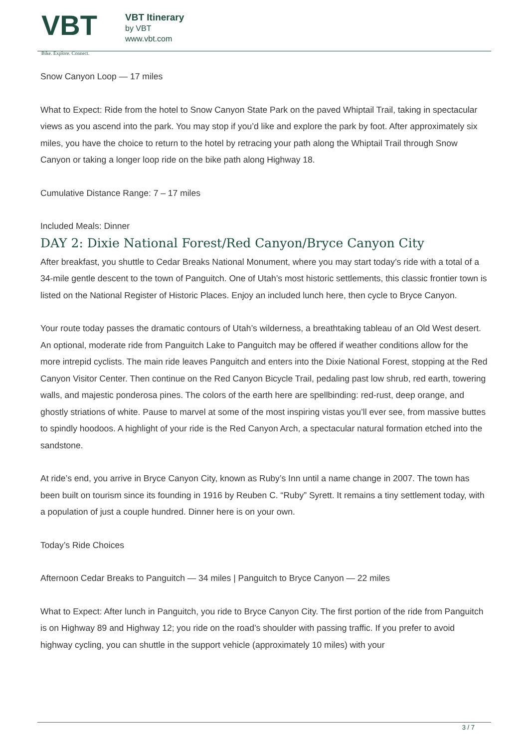VBT
Bike. Explore. Connect.
VBT Itinerary
by VBT
www.vbt.com
Snow Canyon Loop — 17 miles
What to Expect: Ride from the hotel to Snow Canyon State Park on the paved Whiptail Trail, taking in spectacular views as you ascend into the park. You may stop if you’d like and explore the park by foot. After approximately six miles, you have the choice to return to the hotel by retracing your path along the Whiptail Trail through Snow Canyon or taking a longer loop ride on the bike path along Highway 18.
Cumulative Distance Range: 7 – 17 miles
Included Meals: Dinner
DAY 2: Dixie National Forest/Red Canyon/Bryce Canyon City
After breakfast, you shuttle to Cedar Breaks National Monument, where you may start today’s ride with a total of a 34-mile gentle descent to the town of Panguitch. One of Utah’s most historic settlements, this classic frontier town is listed on the National Register of Historic Places. Enjoy an included lunch here, then cycle to Bryce Canyon.
Your route today passes the dramatic contours of Utah’s wilderness, a breathtaking tableau of an Old West desert. An optional, moderate ride from Panguitch Lake to Panguitch may be offered if weather conditions allow for the more intrepid cyclists. The main ride leaves Panguitch and enters into the Dixie National Forest, stopping at the Red Canyon Visitor Center. Then continue on the Red Canyon Bicycle Trail, pedaling past low shrub, red earth, towering walls, and majestic ponderosa pines. The colors of the earth here are spellbinding: red-rust, deep orange, and ghostly striations of white. Pause to marvel at some of the most inspiring vistas you’ll ever see, from massive buttes to spindly hoodoos. A highlight of your ride is the Red Canyon Arch, a spectacular natural formation etched into the sandstone.
At ride’s end, you arrive in Bryce Canyon City, known as Ruby’s Inn until a name change in 2007. The town has been built on tourism since its founding in 1916 by Reuben C. “Ruby” Syrett. It remains a tiny settlement today, with a population of just a couple hundred. Dinner here is on your own.
Today’s Ride Choices
Afternoon Cedar Breaks to Panguitch — 34 miles | Panguitch to Bryce Canyon — 22 miles
What to Expect: After lunch in Panguitch, you ride to Bryce Canyon City. The first portion of the ride from Panguitch is on Highway 89 and Highway 12; you ride on the road’s shoulder with passing traffic. If you prefer to avoid highway cycling, you can shuttle in the support vehicle (approximately 10 miles) with your
3 / 7